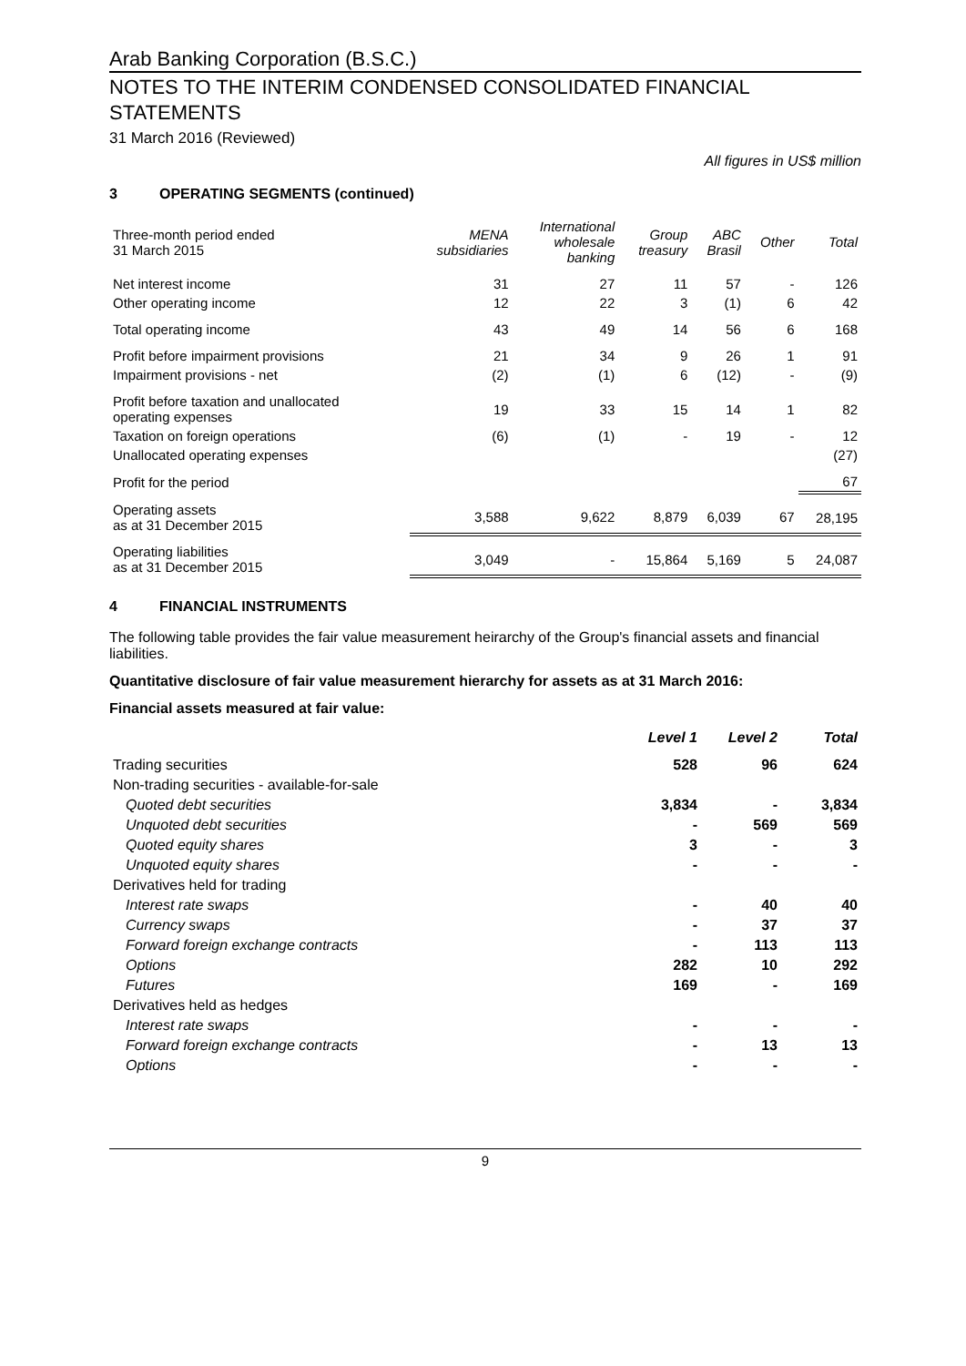Arab Banking Corporation (B.S.C.)
NOTES TO THE INTERIM CONDENSED CONSOLIDATED FINANCIAL STATEMENTS
31 March 2016 (Reviewed)
All figures in US$ million
3 OPERATING SEGMENTS (continued)
| Three-month period ended 31 March 2015 | MENA subsidiaries | International wholesale banking | Group treasury | ABC Brasil | Other | Total |
| --- | --- | --- | --- | --- | --- | --- |
| Net interest income | 31 | 27 | 11 | 57 | - | 126 |
| Other operating income | 12 | 22 | 3 | (1) | 6 | 42 |
| Total operating income | 43 | 49 | 14 | 56 | 6 | 168 |
| Profit before impairment provisions | 21 | 34 | 9 | 26 | 1 | 91 |
| Impairment provisions - net | (2) | (1) | 6 | (12) | - | (9) |
| Profit before taxation and unallocated operating expenses | 19 | 33 | 15 | 14 | 1 | 82 |
| Taxation on foreign operations | (6) | (1) | - | 19 | - | 12 |
| Unallocated operating expenses | | | | | | (27) |
| Profit for the period | | | | | | 67 |
| Operating assets as at 31 December 2015 | 3,588 | 9,622 | 8,879 | 6,039 | 67 | 28,195 |
| Operating liabilities as at 31 December 2015 | 3,049 | - | 15,864 | 5,169 | 5 | 24,087 |
4 FINANCIAL INSTRUMENTS
The following table provides the fair value measurement heirarchy of the Group's financial assets and financial liabilities.
Quantitative disclosure of fair value measurement hierarchy for assets as at 31 March 2016:
Financial assets measured at fair value:
| | Level 1 | Level 2 | Total |
| --- | --- | --- | --- |
| Trading securities | 528 | 96 | 624 |
| Non-trading securities - available-for-sale | | | |
| Quoted debt securities | 3,834 | - | 3,834 |
| Unquoted debt securities | - | 569 | 569 |
| Quoted equity shares | 3 | - | 3 |
| Unquoted equity shares | - | - | - |
| Derivatives held for trading | | | |
| Interest rate swaps | - | 40 | 40 |
| Currency swaps | - | 37 | 37 |
| Forward foreign exchange contracts | - | 113 | 113 |
| Options | 282 | 10 | 292 |
| Futures | 169 | - | 169 |
| Derivatives held as hedges | | | |
| Interest rate swaps | - | - | - |
| Forward foreign exchange contracts | - | 13 | 13 |
| Options | - | - | - |
9